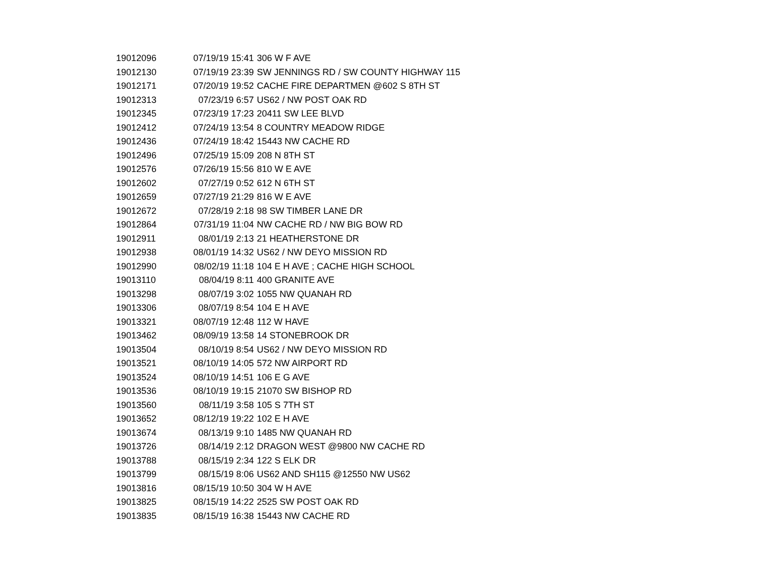| 19012096 | 07/19/19 15:41 | 306 W F AVE |
| 19012130 | 07/19/19 23:39 | SW JENNINGS RD / SW COUNTY HIGHWAY 115 |
| 19012171 | 07/20/19 19:52 | CACHE FIRE DEPARTMEN @602 S 8TH ST |
| 19012313 | 07/23/19 6:57 | US62 / NW POST OAK RD |
| 19012345 | 07/23/19 17:23 | 20411 SW LEE BLVD |
| 19012412 | 07/24/19 13:54 | 8 COUNTRY MEADOW RIDGE |
| 19012436 | 07/24/19 18:42 | 15443 NW CACHE RD |
| 19012496 | 07/25/19 15:09 | 208 N 8TH ST |
| 19012576 | 07/26/19 15:56 | 810 W E AVE |
| 19012602 | 07/27/19 0:52 | 612 N 6TH ST |
| 19012659 | 07/27/19 21:29 | 816 W E AVE |
| 19012672 | 07/28/19 2:18 | 98 SW TIMBER LANE DR |
| 19012864 | 07/31/19 11:04 | NW CACHE RD / NW BIG BOW RD |
| 19012911 | 08/01/19 2:13 | 21 HEATHERSTONE DR |
| 19012938 | 08/01/19 14:32 | US62 / NW DEYO MISSION RD |
| 19012990 | 08/02/19 11:18 | 104 E H AVE ; CACHE HIGH SCHOOL |
| 19013110 | 08/04/19 8:11 | 400 GRANITE AVE |
| 19013298 | 08/07/19 3:02 | 1055 NW QUANAH RD |
| 19013306 | 08/07/19 8:54 | 104 E H AVE |
| 19013321 | 08/07/19 12:48 | 112 W HAVE |
| 19013462 | 08/09/19 13:58 | 14 STONEBROOK DR |
| 19013504 | 08/10/19 8:54 | US62 / NW DEYO MISSION RD |
| 19013521 | 08/10/19 14:05 | 572 NW AIRPORT RD |
| 19013524 | 08/10/19 14:51 | 106 E G AVE |
| 19013536 | 08/10/19 19:15 | 21070 SW BISHOP RD |
| 19013560 | 08/11/19 3:58 | 105 S 7TH ST |
| 19013652 | 08/12/19 19:22 | 102 E H AVE |
| 19013674 | 08/13/19 9:10 | 1485 NW QUANAH RD |
| 19013726 | 08/14/19 2:12 | DRAGON WEST @9800 NW CACHE RD |
| 19013788 | 08/15/19 2:34 | 122 S ELK DR |
| 19013799 | 08/15/19 8:06 | US62 AND SH115 @12550 NW US62 |
| 19013816 | 08/15/19 10:50 | 304 W H AVE |
| 19013825 | 08/15/19 14:22 | 2525 SW POST OAK RD |
| 19013835 | 08/15/19 16:38 | 15443 NW CACHE RD |